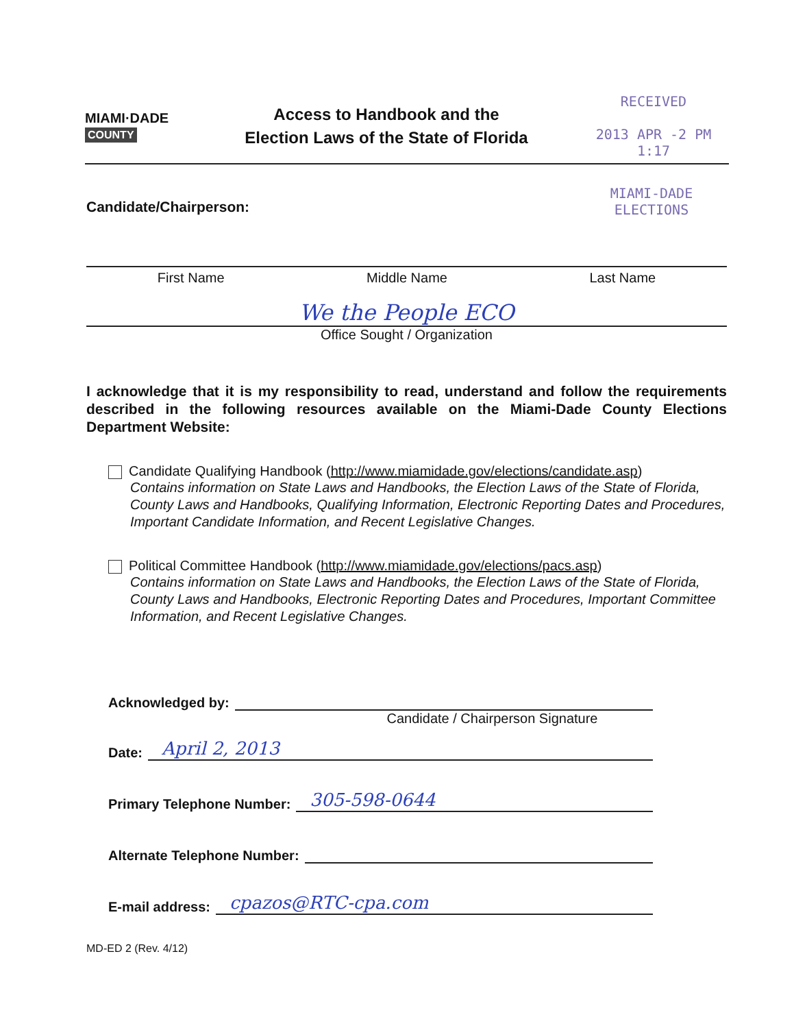MIAMI·DADE
COUNTY
Access to Handbook and the
Election Laws of the State of Florida
RECEIVED
2013 APR -2 PM 1:17
Candidate/Chairperson: MIAMI-DADE
ELECTIONS
First Name Middle Name Last Name
We the People ECO
Office Sought / Organization
I acknowledge that it is my responsibility to read, understand and follow the requirements described in the following resources available on the Miami-Dade County Elections Department Website:
Candidate Qualifying Handbook (http://www.miamidade.gov/elections/candidate.asp)
Contains information on State Laws and Handbooks, the Election Laws of the State of Florida, County Laws and Handbooks, Qualifying Information, Electronic Reporting Dates and Procedures, Important Candidate Information, and Recent Legislative Changes.
Political Committee Handbook (http://www.miamidade.gov/elections/pacs.asp)
Contains information on State Laws and Handbooks, the Election Laws of the State of Florida, County Laws and Handbooks, Electronic Reporting Dates and Procedures, Important Committee Information, and Recent Legislative Changes.
Acknowledged by:
Candidate / Chairperson Signature
Date: April 2, 2013
Primary Telephone Number: 305-598-0644
Alternate Telephone Number:
E-mail address: cpazos@RTC-cpa.com
MD-ED 2 (Rev. 4/12)